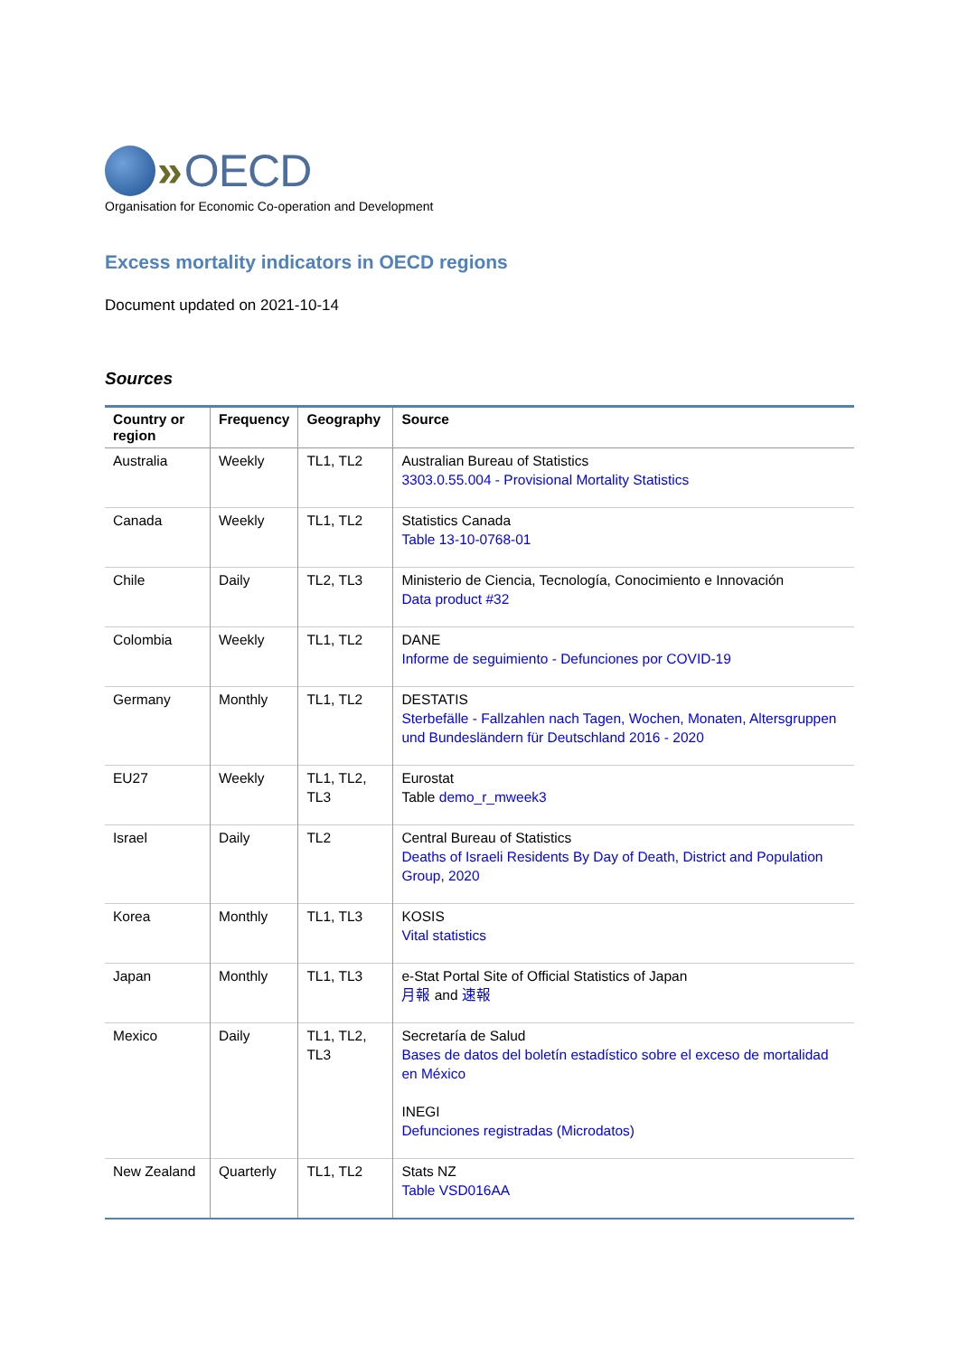» OECD
Organisation for Economic Co-operation and Development
Excess mortality indicators in OECD regions
Document updated on 2021-10-14
Sources
| Country or region | Frequency | Geography | Source |
| --- | --- | --- | --- |
| Australia | Weekly | TL1, TL2 | Australian Bureau of Statistics 3303.0.55.004 - Provisional Mortality Statistics |
| Canada | Weekly | TL1, TL2 | Statistics Canada Table 13-10-0768-01 |
| Chile | Daily | TL2, TL3 | Ministerio de Ciencia, Tecnología, Conocimiento e Innovación Data product #32 |
| Colombia | Weekly | TL1, TL2 | DANE Informe de seguimiento - Defunciones por COVID-19 |
| Germany | Monthly | TL1, TL2 | DESTATIS Sterbefälle - Fallzahlen nach Tagen, Wochen, Monaten, Altersgruppen und Bundesländern für Deutschland 2016 - 2020 |
| EU27 | Weekly | TL1, TL2, TL3 | Eurostat Table demo_r_mweek3 |
| Israel | Daily | TL2 | Central Bureau of Statistics Deaths of Israeli Residents By Day of Death, District and Population Group, 2020 |
| Korea | Monthly | TL1, TL3 | KOSIS Vital statistics |
| Japan | Monthly | TL1, TL3 | e-Stat Portal Site of Official Statistics of Japan 月報 and 速報 |
| Mexico | Daily | TL1, TL2, TL3 | Secretaría de Salud Bases de datos del boletín estadístico sobre el exceso de mortalidad en México INEGI Defunciones registradas (Microdatos) |
| New Zealand | Quarterly | TL1, TL2 | Stats NZ Table VSD016AA |